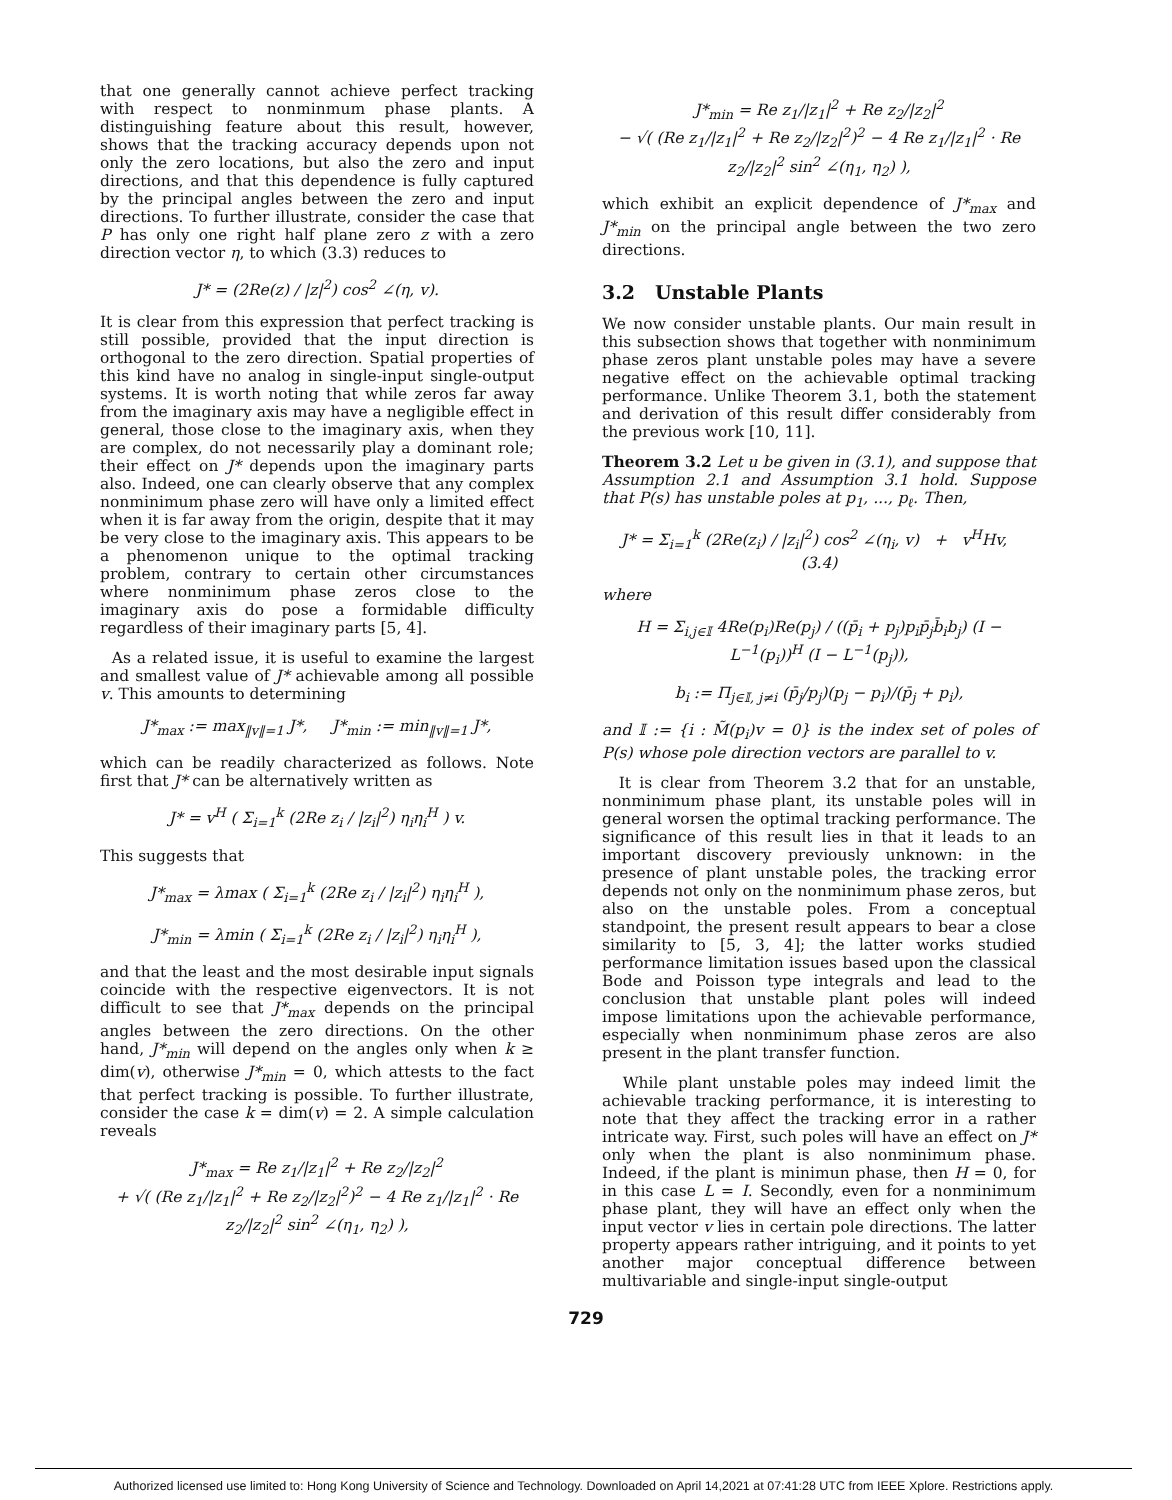that one generally cannot achieve perfect tracking with respect to nonminmum phase plants. A distinguishing feature about this result, however, shows that the tracking accuracy depends upon not only the zero locations, but also the zero and input directions, and that this dependence is fully captured by the principal angles between the zero and input directions. To further illustrate, consider the case that P has only one right half plane zero z with a zero direction vector η, to which (3.3) reduces to
J* = (2Re(z) / |z|<sup>2</sup>) cos<sup>2</sup> ∠(η, v).
It is clear from this expression that perfect tracking is still possible, provided that the input direction is orthogonal to the zero direction. Spatial properties of this kind have no analog in single-input single-output systems. It is worth noting that while zeros far away from the imaginary axis may have a negligible effect in general, those close to the imaginary axis, when they are complex, do not necessarily play a dominant role; their effect on J* depends upon the imaginary parts also. Indeed, one can clearly observe that any complex nonminimum phase zero will have only a limited effect when it is far away from the origin, despite that it may be very close to the imaginary axis. This appears to be a phenomenon unique to the optimal tracking problem, contrary to certain other circumstances where nonminimum phase zeros close to the imaginary axis do pose a formidable difficulty regardless of their imaginary parts [5, 4].
As a related issue, it is useful to examine the largest and smallest value of J* achievable among all possible v. This amounts to determining
J*<sub>max</sub> := max<sub>‖v‖=1</sub> J*, J*<sub>min</sub> := min<sub>‖v‖=1</sub> J*,
which can be readily characterized as follows. Note first that J* can be alternatively written as
J* = v<sup>H</sup> ( Σ<sub>i=1</sub><sup>k</sup> (2Re z<sub>i</sub> / |z<sub>i</sub>|<sup>2</sup>) η<sub>i</sub>η<sub>i</sub><sup>H</sup> ) v.
This suggests that
J*<sub>max</sub> = λmax ( Σ<sub>i=1</sub><sup>k</sup> (2Re z<sub>i</sub> / |z<sub>i</sub>|<sup>2</sup>) η<sub>i</sub>η<sub>i</sub><sup>H</sup> ),
J*<sub>min</sub> = λmin ( Σ<sub>i=1</sub><sup>k</sup> (2Re z<sub>i</sub> / |z<sub>i</sub>|<sup>2</sup>) η<sub>i</sub>η<sub>i</sub><sup>H</sup> ),
and that the least and the most desirable input signals coincide with the respective eigenvectors. It is not difficult to see that J*<sub>max</sub> depends on the principal angles between the zero directions. On the other hand, J*<sub>min</sub> will depend on the angles only when k ≥ dim(v), otherwise J*<sub>min</sub> = 0, which attests to the fact that perfect tracking is possible. To further illustrate, consider the case k = dim(v) = 2. A simple calculation reveals
J*<sub>max</sub> = Re z<sub>1</sub>/|z<sub>1</sub>|<sup>2</sup> + Re z<sub>2</sub>/|z<sub>2</sub>|<sup>2</sup>
+ √( (Re z<sub>1</sub>/|z<sub>1</sub>|<sup>2</sup> + Re z<sub>2</sub>/|z<sub>2</sub>|<sup>2</sup>)<sup>2</sup> − 4 Re z<sub>1</sub>/|z<sub>1</sub>|<sup>2</sup> · Re z<sub>2</sub>/|z<sub>2</sub>|<sup>2</sup> sin<sup>2</sup> ∠(η<sub>1</sub>, η<sub>2</sub>) ),
J*<sub>min</sub> = Re z<sub>1</sub>/|z<sub>1</sub>|<sup>2</sup> + Re z<sub>2</sub>/|z<sub>2</sub>|<sup>2</sup>
− √( (Re z<sub>1</sub>/|z<sub>1</sub>|<sup>2</sup> + Re z<sub>2</sub>/|z<sub>2</sub>|<sup>2</sup>)<sup>2</sup> − 4 Re z<sub>1</sub>/|z<sub>1</sub>|<sup>2</sup> · Re z<sub>2</sub>/|z<sub>2</sub>|<sup>2</sup> sin<sup>2</sup> ∠(η<sub>1</sub>, η<sub>2</sub>) ),
which exhibit an explicit dependence of J*<sub>max</sub> and J*<sub>min</sub> on the principal angle between the two zero directions.
3.2 Unstable Plants
We now consider unstable plants. Our main result in this subsection shows that together with nonminimum phase zeros plant unstable poles may have a severe negative effect on the achievable optimal tracking performance. Unlike Theorem 3.1, both the statement and derivation of this result differ considerably from the previous work [10, 11].
Theorem 3.2 Let u be given in (3.1), and suppose that Assumption 2.1 and Assumption 3.1 hold. Suppose that P(s) has unstable poles at p<sub>1</sub>, ..., p<sub>ℓ</sub>. Then,
J* = Σ<sub>i=1</sub><sup>k</sup> (2Re(z<sub>i</sub>) / |z<sub>i</sub>|<sup>2</sup>) cos<sup>2</sup> ∠(η<sub>i</sub>, v) + v<sup>H</sup>Hv, (3.4)
where
H = Σ<sub>i,j∈𝕀</sub> 4Re(p<sub>i</sub>)Re(p<sub>j</sub>) / ((p̄<sub>i</sub> + p<sub>j</sub>)p<sub>i</sub>p̄<sub>j</sub>b̄<sub>i</sub>b<sub>j</sub>) (I − L<sup>−1</sup>(p<sub>i</sub>))<sup>H</sup> (I − L<sup>−1</sup>(p<sub>j</sub>)),
b<sub>i</sub> := Π<sub>j∈𝕀, j≠i</sub> (p̄<sub>j</sub>/p<sub>j</sub>)(p<sub>j</sub> − p<sub>i</sub>)/(p̄<sub>j</sub> + p<sub>i</sub>),
and 𝕀 := {i : M̃(p<sub>i</sub>)v = 0} is the index set of poles of P(s) whose pole direction vectors are parallel to v.
It is clear from Theorem 3.2 that for an unstable, nonminimum phase plant, its unstable poles will in general worsen the optimal tracking performance. The significance of this result lies in that it leads to an important discovery previously unknown: in the presence of plant unstable poles, the tracking error depends not only on the nonminimum phase zeros, but also on the unstable poles. From a conceptual standpoint, the present result appears to bear a close similarity to [5, 3, 4]; the latter works studied performance limitation issues based upon the classical Bode and Poisson type integrals and lead to the conclusion that unstable plant poles will indeed impose limitations upon the achievable performance, especially when nonminimum phase zeros are also present in the plant transfer function.
While plant unstable poles may indeed limit the achievable tracking performance, it is interesting to note that they affect the tracking error in a rather intricate way. First, such poles will have an effect on J* only when the plant is also nonminimum phase. Indeed, if the plant is minimun phase, then H = 0, for in this case L = I. Secondly, even for a nonminimum phase plant, they will have an effect only when the input vector v lies in certain pole directions. The latter property appears rather intriguing, and it points to yet another major conceptual difference between multivariable and single-input single-output
729
Authorized licensed use limited to: Hong Kong University of Science and Technology. Downloaded on April 14,2021 at 07:41:28 UTC from IEEE Xplore. Restrictions apply.